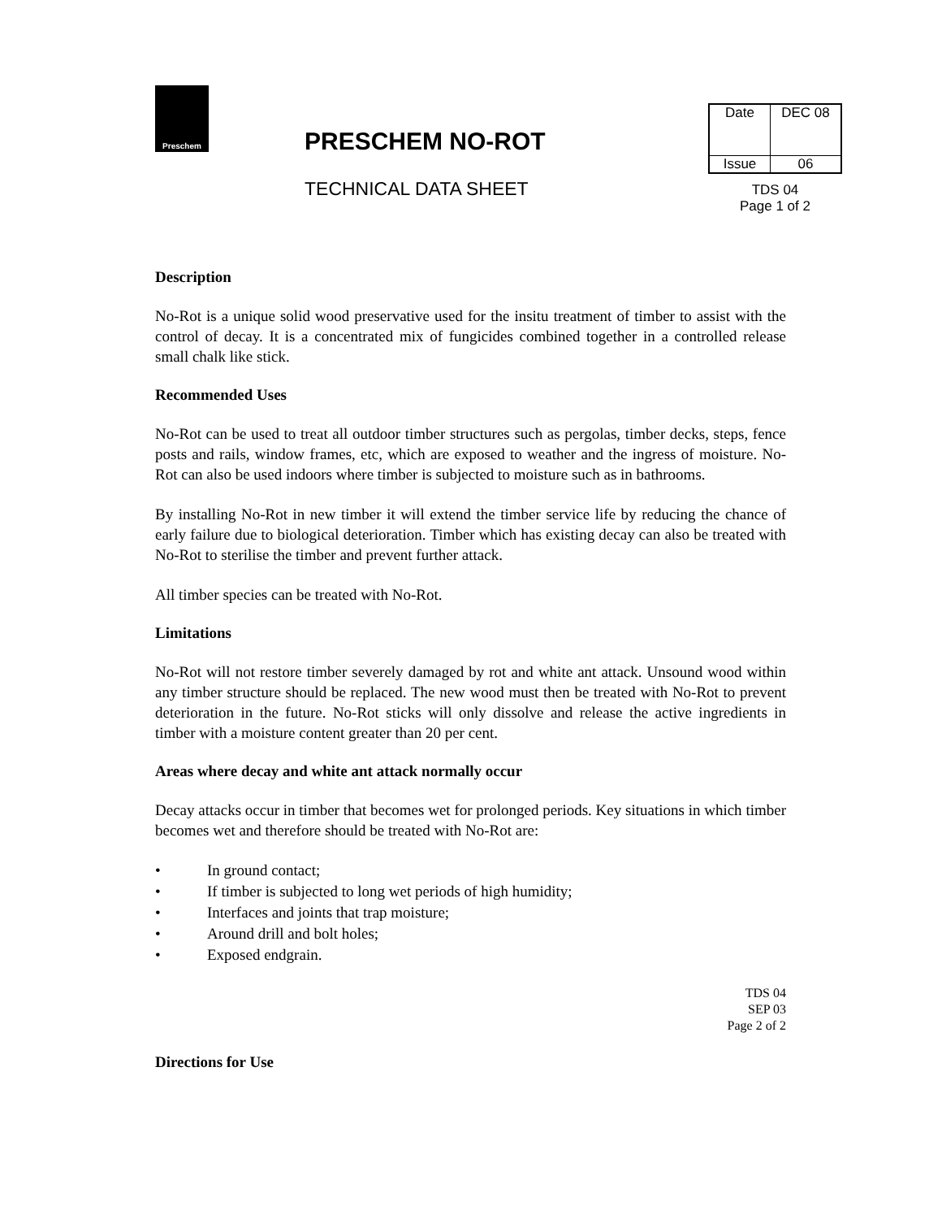Preschem
PRESCHEM NO-ROT
TECHNICAL DATA SHEET
| Date | DEC 08 |
| Issue | 06 |
TDS 04
Page 1 of 2
Description
No-Rot is a unique solid wood preservative used for the insitu treatment of timber to assist with the control of decay. It is a concentrated mix of fungicides combined together in a controlled release small chalk like stick.
Recommended Uses
No-Rot can be used to treat all outdoor timber structures such as pergolas, timber decks, steps, fence posts and rails, window frames, etc, which are exposed to weather and the ingress of moisture. No-Rot can also be used indoors where timber is subjected to moisture such as in bathrooms.
By installing No-Rot in new timber it will extend the timber service life by reducing the chance of early failure due to biological deterioration. Timber which has existing decay can also be treated with No-Rot to sterilise the timber and prevent further attack.
All timber species can be treated with No-Rot.
Limitations
No-Rot will not restore timber severely damaged by rot and white ant attack. Unsound wood within any timber structure should be replaced. The new wood must then be treated with No-Rot to prevent deterioration in the future. No-Rot sticks will only dissolve and release the active ingredients in timber with a moisture content greater than 20 per cent.
Areas where decay and white ant attack normally occur
Decay attacks occur in timber that becomes wet for prolonged periods. Key situations in which timber becomes wet and therefore should be treated with No-Rot are:
• In ground contact;
• If timber is subjected to long wet periods of high humidity;
• Interfaces and joints that trap moisture;
• Around drill and bolt holes;
• Exposed endgrain.
TDS 04
SEP 03
Page 2 of 2
Directions for Use